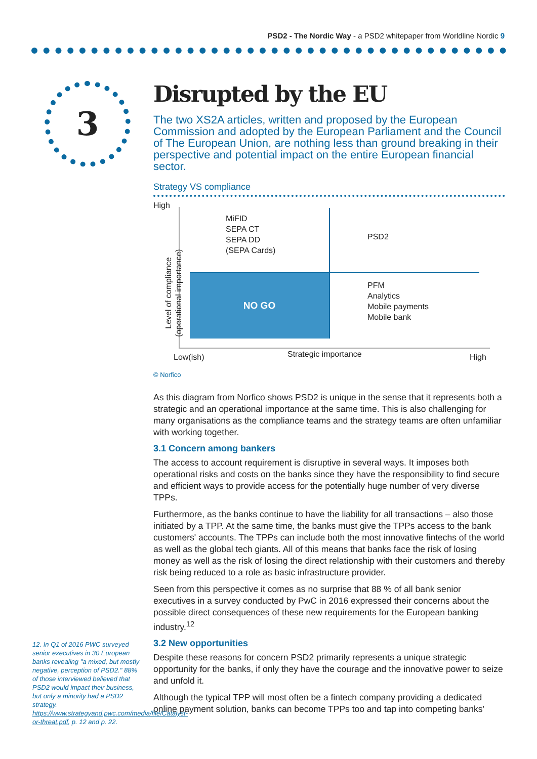PSD2 - The Nordic Way - a PSD2 whitepaper from Worldline Nordic 9
3
Disrupted by the EU
The two XS2A articles, written and proposed by the European Commission and adopted by the European Parliament and the Council of The European Union, are nothing less than ground breaking in their perspective and potential impact on the entire European financial sector.
Strategy VS compliance
High
NO GO
MiFID
SEPA CT
SEPA DD
(SEPA Cards)
PSD2
PFM
Analytics
Mobile payments
Mobile bank
Level of compliance (operational importance)
Low(ish) Strategic importance High
© Norfico
As this diagram from Norfico shows PSD2 is unique in the sense that it represents both a strategic and an operational importance at the same time. This is also challenging for many organisations as the compliance teams and the strategy teams are often unfamiliar with working together.
3.1 Concern among bankers
The access to account requirement is disruptive in several ways. It imposes both operational risks and costs on the banks since they have the responsibility to find secure and efficient ways to provide access for the potentially huge number of very diverse TPPs.
Furthermore, as the banks continue to have the liability for all transactions – also those initiated by a TPP. At the same time, the banks must give the TPPs access to the bank customers' accounts. The TPPs can include both the most innovative fintechs of the world as well as the global tech giants. All of this means that banks face the risk of losing money as well as the risk of losing the direct relationship with their customers and thereby risk being reduced to a role as basic infrastructure provider.
Seen from this perspective it comes as no surprise that 88 % of all bank senior executives in a survey conducted by PwC in 2016 expressed their concerns about the possible direct consequences of these new requirements for the European banking industry.<sup>12</sup>
3.2 New opportunities
Despite these reasons for concern PSD2 primarily represents a unique strategic opportunity for the banks, if only they have the courage and the innovative power to seize and unfold it.
Although the typical TPP will most often be a fintech company providing a dedicated online payment solution, banks can become TPPs too and tap into competing banks'
12. In Q1 of 2016 PWC surveyed senior executives in 30 European banks revealing "a mixed, but mostly negative, perception of PSD2." 88% of those interviewed believed that PSD2 would impact their business, but only a minority had a PSD2 strategy. https://www.strategyand.pwc.com/media/file/Catalyst-or-threat.pdf, p. 12 and p. 22.